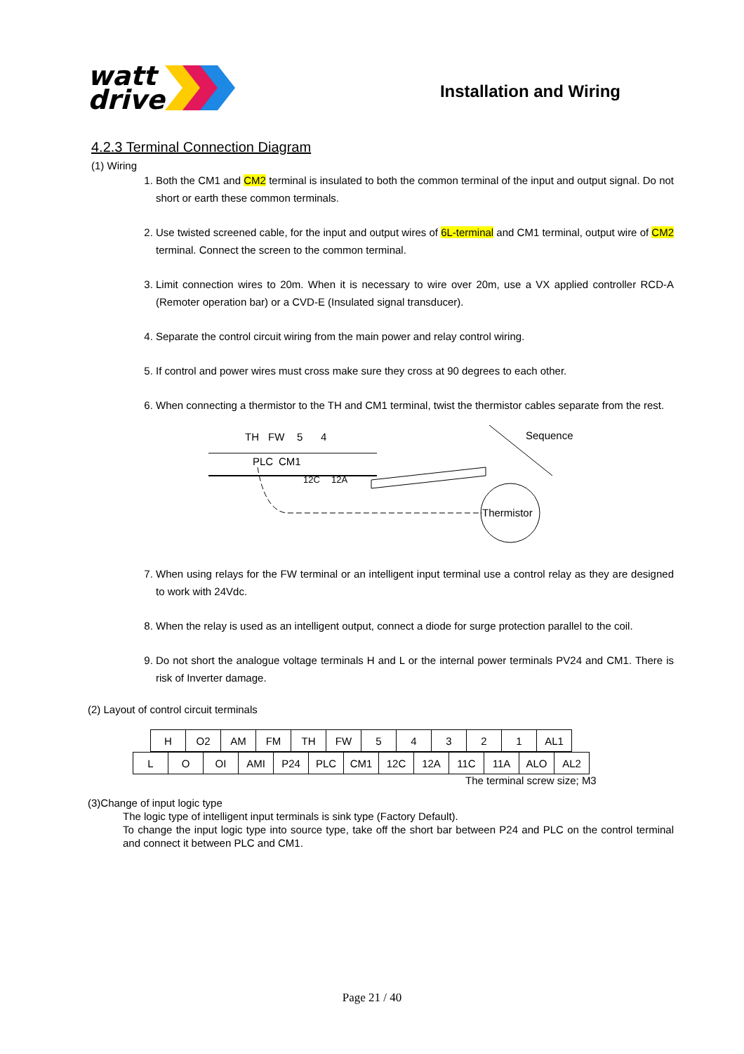watt
drive
Installation and Wiring
4.2.3 Terminal Connection Diagram
(1) Wiring
1. Both the CM1 and CM2 terminal is insulated to both the common terminal of the input and output signal. Do not short or earth these common terminals.
2. Use twisted screened cable, for the input and output wires of 6L-terminal and CM1 terminal, output wire of CM2 terminal. Connect the screen to the common terminal.
3. Limit connection wires to 20m. When it is necessary to wire over 20m, use a VX applied controller RCD-A (Remoter operation bar) or a CVD-E (Insulated signal transducer).
4. Separate the control circuit wiring from the main power and relay control wiring.
5. If control and power wires must cross make sure they cross at 90 degrees to each other.
6. When connecting a thermistor to the TH and CM1 terminal, twist the thermistor cables separate from the rest.
TH
FW
5
4
PLC
CM1
12C
12A
Sequence
Thermistor
7. When using relays for the FW terminal or an intelligent input terminal use a control relay as they are designed to work with 24Vdc.
8. When the relay is used as an intelligent output, connect a diode for surge protection parallel to the coil.
9. Do not short the analogue voltage terminals H and L or the internal power terminals PV24 and CM1. There is risk of Inverter damage.
(2) Layout of control circuit terminals
| H | O2 | AM | FM | TH | FW | 5 | 4 | 3 | 2 | 1 | AL1 |
| L | O | OI | AMI | P24 | PLC | CM1 | 12C | 12A | 11C | 11A | ALO | AL2 |
The terminal screw size; M3
(3)Change of input logic type
The logic type of intelligent input terminals is sink type (Factory Default).
To change the input logic type into source type, take off the short bar between P24 and PLC on the control terminal and connect it between PLC and CM1.
Page 21 / 40